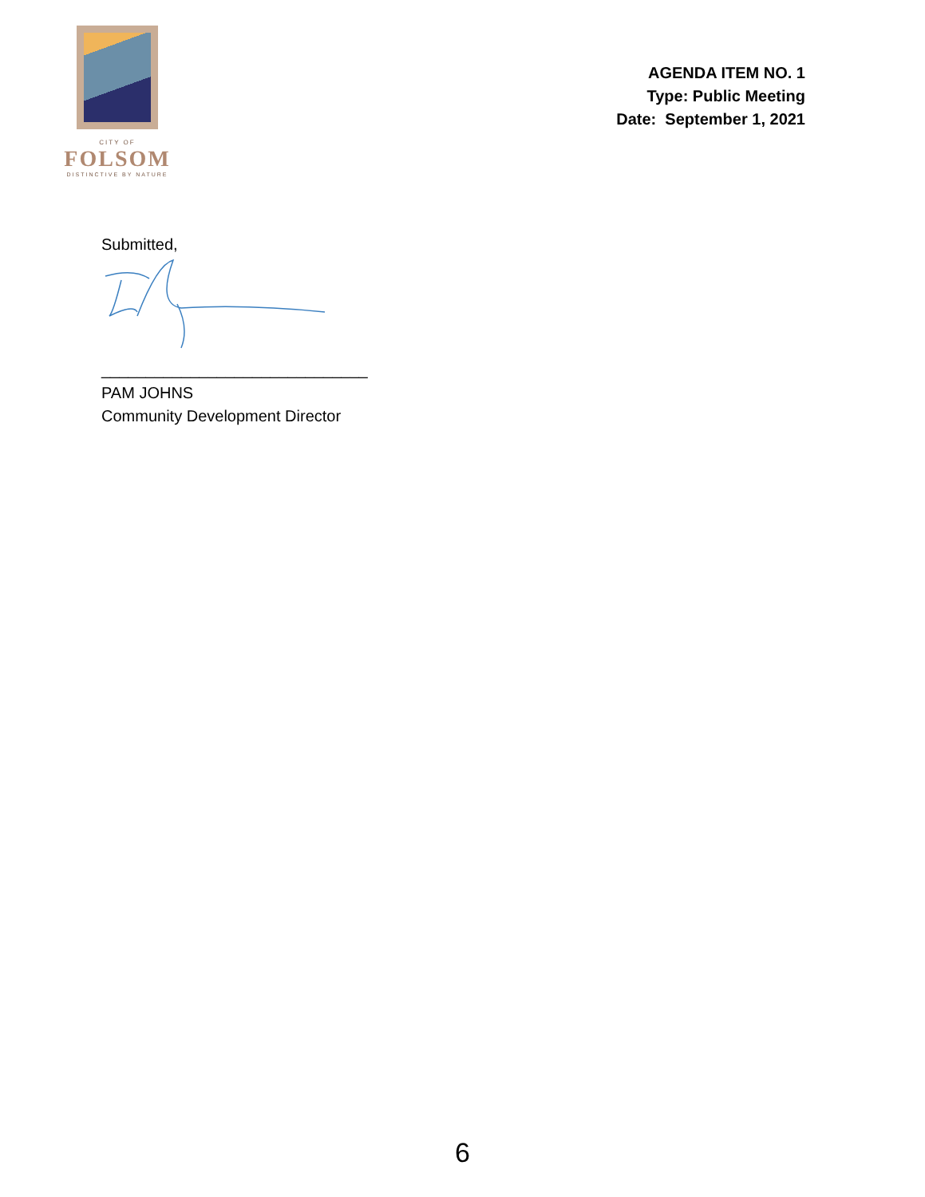CITY OF
FOLSOM
DISTINCTIVE BY NATURE
AGENDA ITEM NO. 1
Type: Public Meeting
Date: September 1, 2021
Submitted,
______________________________
PAM JOHNS
Community Development Director
6